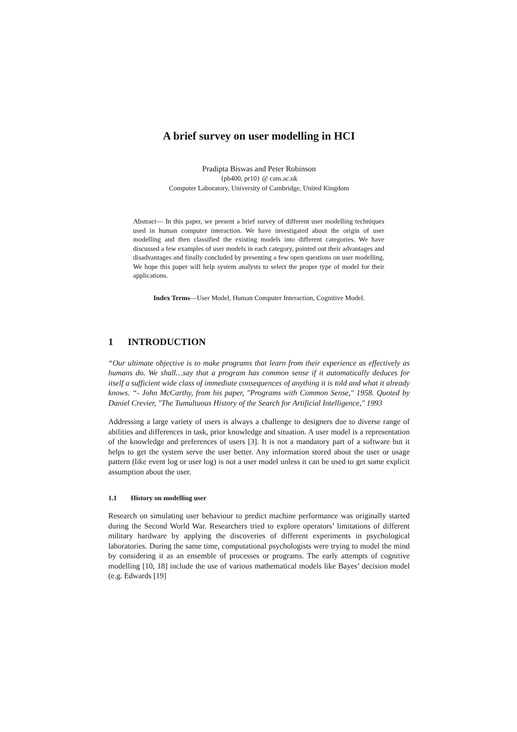A brief survey on user modelling in HCI
Pradipta Biswas and Peter Robinson
{pb400, pr10} @ cam.ac.uk
Computer Laboratory, University of Cambridge, United Kingdom
Abstract— In this paper, we present a brief survey of different user modelling techniques used in human computer interaction. We have investigated about the origin of user modelling and then classified the existing models into different categories. We have discussed a few examples of user models in each category, pointed out their advantages and disadvantages and finally concluded by presenting a few open questions on user modelling. We hope this paper will help system analysts to select the proper type of model for their applications.
Index Terms—User Model, Human Computer Interaction, Cognitive Model.
1 INTRODUCTION
“Our ultimate objective is to make programs that learn from their experience as effectively as humans do. We shall…say that a program has common sense if it automatically deduces for itself a sufficient wide class of immediate consequences of anything it is told and what it already knows. “- John McCarthy, from his paper, "Programs with Common Sense," 1958. Quoted by Daniel Crevier, "The Tumultuous History of the Search for Artificial Intelligence," 1993
Addressing a large variety of users is always a challenge to designers due to diverse range of abilities and differences in task, prior knowledge and situation. A user model is a representation of the knowledge and preferences of users [3]. It is not a mandatory part of a software but it helps to get the system serve the user better. Any information stored about the user or usage pattern (like event log or user log) is not a user model unless it can be used to get some explicit assumption about the user.
1.1 History on modelling user
Research on simulating user behaviour to predict machine performance was originally started during the Second World War. Researchers tried to explore operators’ limitations of different military hardware by applying the discoveries of different experiments in psychological laboratories. During the same time, computational psychologists were trying to model the mind by considering it as an ensemble of processes or programs. The early attempts of cognitive modelling [10, 18] include the use of various mathematical models like Bayes’ decision model (e.g. Edwards [19]